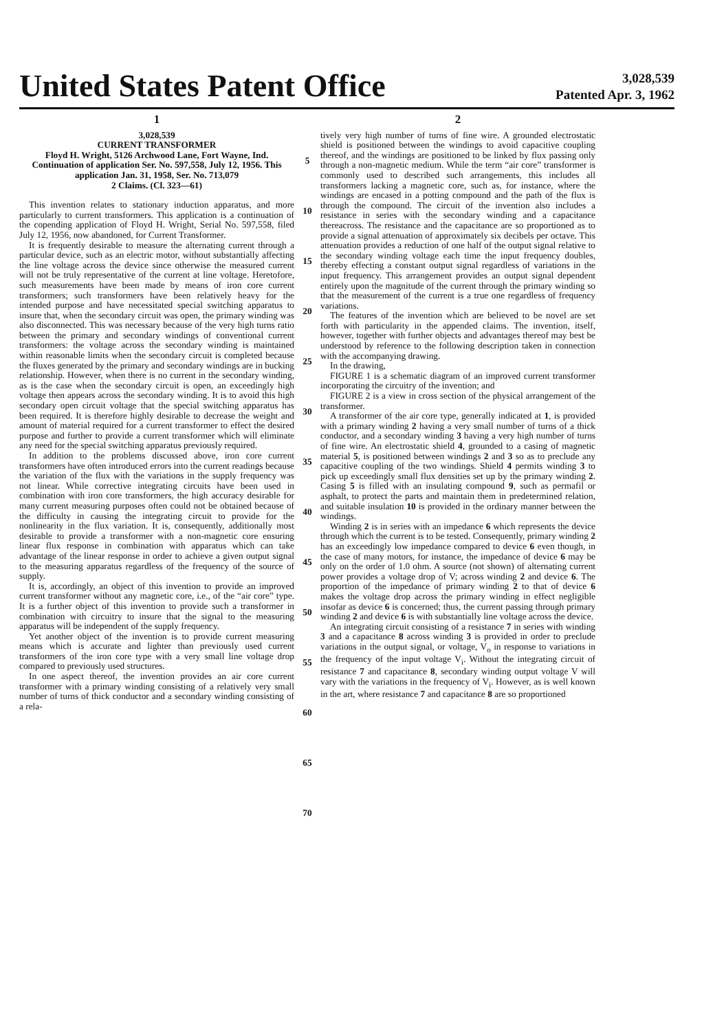United States Patent Office
3,028,539
Patented Apr. 3, 1962
1
3,028,539
CURRENT TRANSFORMER
Floyd H. Wright, 5126 Archwood Lane, Fort Wayne, Ind. Continuation of application Ser. No. 597,558, July 12, 1956. This application Jan. 31, 1958, Ser. No. 713,079
2 Claims. (Cl. 323—61)
This invention relates to stationary induction apparatus, and more particularly to current transformers. This application is a continuation of the copending application of Floyd H. Wright, Serial No. 597,558, filed July 12, 1956, now abandoned, for Current Transformer.
It is frequently desirable to measure the alternating current through a particular device, such as an electric motor, without substantially affecting the line voltage across the device since otherwise the measured current will not be truly representative of the current at line voltage. Heretofore, such measurements have been made by means of iron core current transformers; such transformers have been relatively heavy for the intended purpose and have necessitated special switching apparatus to insure that, when the secondary circuit was open, the primary winding was also disconnected. This was necessary because of the very high turns ratio between the primary and secondary windings of conventional current transformers: the voltage across the secondary winding is maintained within reasonable limits when the secondary circuit is completed because the fluxes generated by the primary and secondary windings are in bucking relationship. However, when there is no current in the secondary winding, as is the case when the secondary circuit is open, an exceedingly high voltage then appears across the secondary winding. It is to avoid this high secondary open circuit voltage that the special switching apparatus has been required. It is therefore highly desirable to decrease the weight and amount of material required for a current transformer to effect the desired purpose and further to provide a current transformer which will eliminate any need for the special switching apparatus previously required.
In addition to the problems discussed above, iron core current transformers have often introduced errors into the current readings because the variation of the flux with the variations in the supply frequency was not linear. While corrective integrating circuits have been used in combination with iron core transformers, the high accuracy desirable for many current measuring purposes often could not be obtained because of the difficulty in causing the integrating circuit to provide for the nonlinearity in the flux variation. It is, consequently, additionally most desirable to provide a transformer with a non-magnetic core ensuring linear flux response in combination with apparatus which can take advantage of the linear response in order to achieve a given output signal to the measuring apparatus regardless of the frequency of the source of supply.
It is, accordingly, an object of this invention to provide an improved current transformer without any magnetic core, i.e., of the “air core” type. It is a further object of this invention to provide such a transformer in combination with circuitry to insure that the signal to the measuring apparatus will be independent of the supply frequency.
Yet another object of the invention is to provide current measuring means which is accurate and lighter than previously used current transformers of the iron core type with a very small line voltage drop compared to previously used structures.
In one aspect thereof, the invention provides an air core current transformer with a primary winding consisting of a relatively very small number of turns of thick conductor and a secondary winding consisting of a rela-
5
10
15
20
25
30
35
40
45
50
55
60
65
70
2
tively very high number of turns of fine wire. A grounded electrostatic shield is positioned between the windings to avoid capacitive coupling thereof, and the windings are positioned to be linked by flux passing only through a non-magnetic medium. While the term “air core” transformer is commonly used to described such arrangements, this includes all transformers lacking a magnetic core, such as, for instance, where the windings are encased in a potting compound and the path of the flux is through the compound. The circuit of the invention also includes a resistance in series with the secondary winding and a capacitance thereacross. The resistance and the capacitance are so proportioned as to provide a signal attenuation of approximately six decibels per octave. This attenuation provides a reduction of one half of the output signal relative to the secondary winding voltage each time the input frequency doubles, thereby effecting a constant output signal regardless of variations in the input frequency. This arrangement provides an output signal dependent entirely upon the magnitude of the current through the primary winding so that the measurement of the current is a true one regardless of frequency variations.
The features of the invention which are believed to be novel are set forth with particularity in the appended claims. The invention, itself, however, together with further objects and advantages thereof may best be understood by reference to the following description taken in connection with the accompanying drawing.
In the drawing,
FIGURE 1 is a schematic diagram of an improved current transformer incorporating the circuitry of the invention; and
FIGURE 2 is a view in cross section of the physical arrangement of the transformer.
A transformer of the air core type, generally indicated at 1, is provided with a primary winding 2 having a very small number of turns of a thick conductor, and a secondary winding 3 having a very high number of turns of fine wire. An electrostatic shield 4, grounded to a casing of magnetic material 5, is positioned between windings 2 and 3 so as to preclude any capacitive coupling of the two windings. Shield 4 permits winding 3 to pick up exceedingly small flux densities set up by the primary winding 2. Casing 5 is filled with an insulating compound 9, such as permafil or asphalt, to protect the parts and maintain them in predetermined relation, and suitable insulation 10 is provided in the ordinary manner between the windings.
Winding 2 is in series with an impedance 6 which represents the device through which the current is to be tested. Consequently, primary winding 2 has an exceedingly low impedance compared to device 6 even though, in the case of many motors, for instance, the impedance of device 6 may be only on the order of 1.0 ohm. A source (not shown) of alternating current power provides a voltage drop of V; across winding 2 and device 6. The proportion of the impedance of primary winding 2 to that of device 6 makes the voltage drop across the primary winding in effect negligible insofar as device 6 is concerned; thus, the current passing through primary winding 2 and device 6 is with substantially line voltage across the device.
An integrating circuit consisting of a resistance 7 in series with winding 3 and a capacitance 8 across winding 3 is provided in order to preclude variations in the output signal, or voltage, V<sub>o</sub> in response to variations in the frequency of the input voltage V<sub>i</sub>. Without the integrating circuit of resistance 7 and capacitance 8, secondary winding output voltage V will vary with the variations in the frequency of V<sub>i</sub>. However, as is well known in the art, where resistance 7 and capacitance 8 are so proportioned